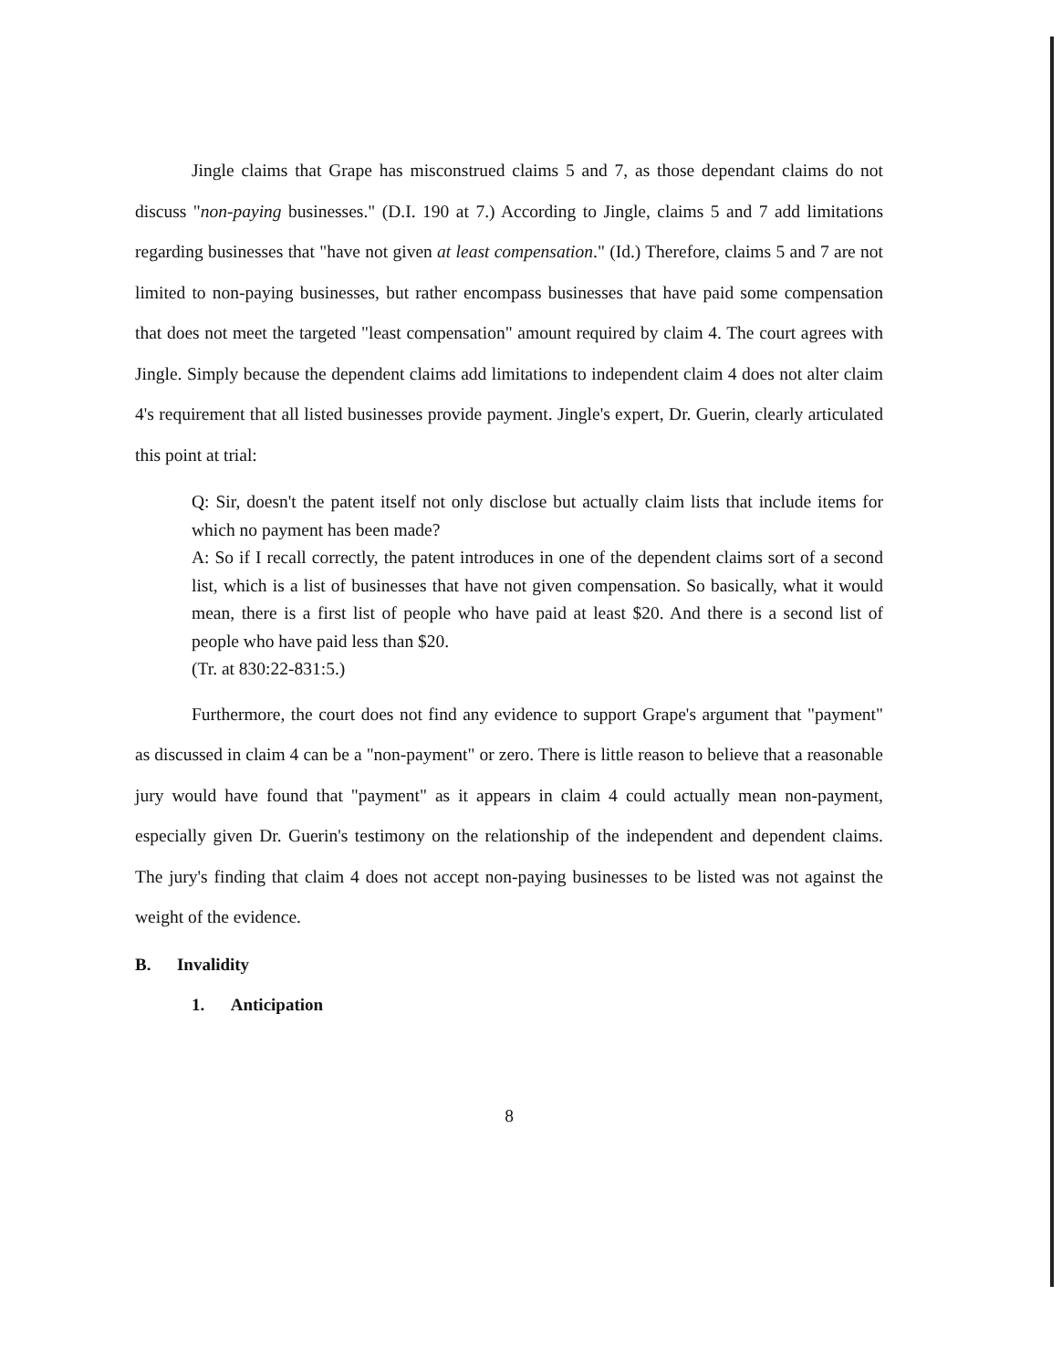Jingle claims that Grape has misconstrued claims 5 and 7, as those dependant claims do not discuss "non-paying businesses." (D.I. 190 at 7.) According to Jingle, claims 5 and 7 add limitations regarding businesses that "have not given at least compensation." (Id.) Therefore, claims 5 and 7 are not limited to non-paying businesses, but rather encompass businesses that have paid some compensation that does not meet the targeted "least compensation" amount required by claim 4. The court agrees with Jingle. Simply because the dependent claims add limitations to independent claim 4 does not alter claim 4's requirement that all listed businesses provide payment. Jingle's expert, Dr. Guerin, clearly articulated this point at trial:
Q: Sir, doesn't the patent itself not only disclose but actually claim lists that include items for which no payment has been made?
A: So if I recall correctly, the patent introduces in one of the dependent claims sort of a second list, which is a list of businesses that have not given compensation. So basically, what it would mean, there is a first list of people who have paid at least $20. And there is a second list of people who have paid less than $20.
(Tr. at 830:22-831:5.)
Furthermore, the court does not find any evidence to support Grape's argument that "payment" as discussed in claim 4 can be a "non-payment" or zero. There is little reason to believe that a reasonable jury would have found that "payment" as it appears in claim 4 could actually mean non-payment, especially given Dr. Guerin's testimony on the relationship of the independent and dependent claims. The jury's finding that claim 4 does not accept non-paying businesses to be listed was not against the weight of the evidence.
B. Invalidity
1. Anticipation
8